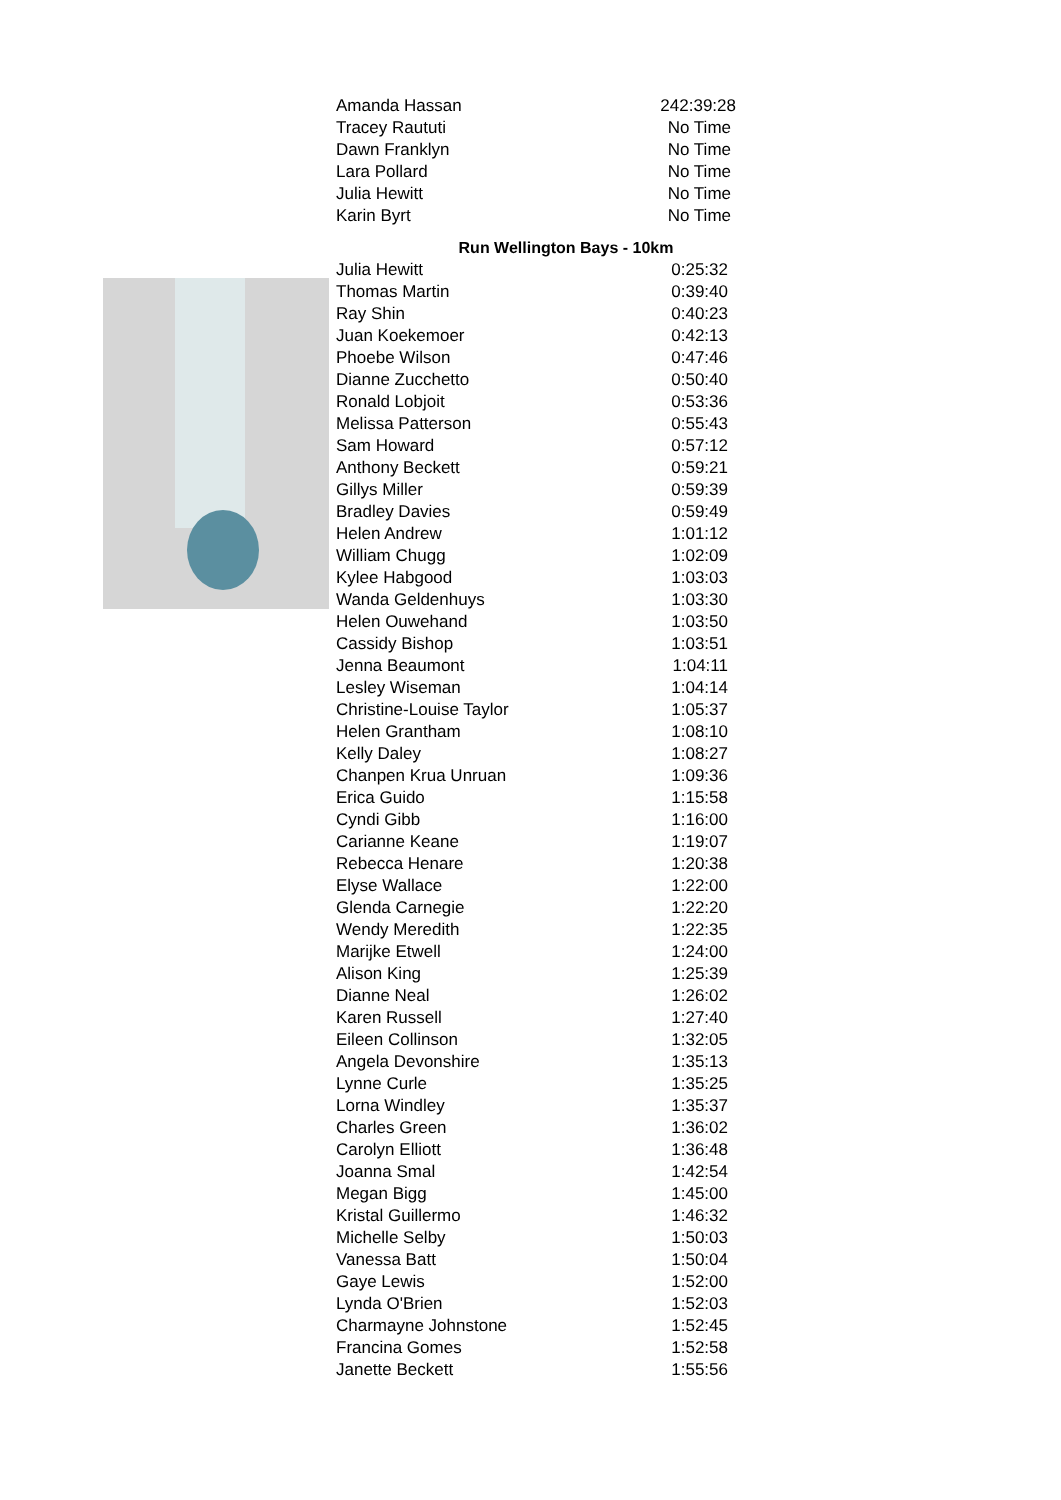| Amanda Hassan | 242:39:28 |
| Tracey Raututi | No Time |
| Dawn Franklyn | No Time |
| Lara Pollard | No Time |
| Julia Hewitt | No Time |
| Karin Byrt | No Time |
Run Wellington Bays - 10km
| Julia Hewitt | 0:25:32 |
| Thomas Martin | 0:39:40 |
| Ray Shin | 0:40:23 |
| Juan Koekemoer | 0:42:13 |
| Phoebe Wilson | 0:47:46 |
| Dianne Zucchetto | 0:50:40 |
| Ronald Lobjoit | 0:53:36 |
| Melissa Patterson | 0:55:43 |
| Sam Howard | 0:57:12 |
| Anthony Beckett | 0:59:21 |
| Gillys Miller | 0:59:39 |
| Bradley Davies | 0:59:49 |
| Helen Andrew | 1:01:12 |
| William Chugg | 1:02:09 |
| Kylee Habgood | 1:03:03 |
| Wanda Geldenhuys | 1:03:30 |
| Helen Ouwehand | 1:03:50 |
| Cassidy Bishop | 1:03:51 |
| Jenna Beaumont | 1:04:11 |
| Lesley Wiseman | 1:04:14 |
| Christine-Louise Taylor | 1:05:37 |
| Helen Grantham | 1:08:10 |
| Kelly Daley | 1:08:27 |
| Chanpen Krua Unruan | 1:09:36 |
| Erica Guido | 1:15:58 |
| Cyndi Gibb | 1:16:00 |
| Carianne Keane | 1:19:07 |
| Rebecca Henare | 1:20:38 |
| Elyse Wallace | 1:22:00 |
| Glenda Carnegie | 1:22:20 |
| Wendy Meredith | 1:22:35 |
| Marijke Etwell | 1:24:00 |
| Alison King | 1:25:39 |
| Dianne Neal | 1:26:02 |
| Karen Russell | 1:27:40 |
| Eileen Collinson | 1:32:05 |
| Angela Devonshire | 1:35:13 |
| Lynne Curle | 1:35:25 |
| Lorna Windley | 1:35:37 |
| Charles Green | 1:36:02 |
| Carolyn Elliott | 1:36:48 |
| Joanna Smal | 1:42:54 |
| Megan Bigg | 1:45:00 |
| Kristal Guillermo | 1:46:32 |
| Michelle Selby | 1:50:03 |
| Vanessa Batt | 1:50:04 |
| Gaye Lewis | 1:52:00 |
| Lynda O'Brien | 1:52:03 |
| Charmayne Johnstone | 1:52:45 |
| Francina Gomes | 1:52:58 |
| Janette Beckett | 1:55:56 |